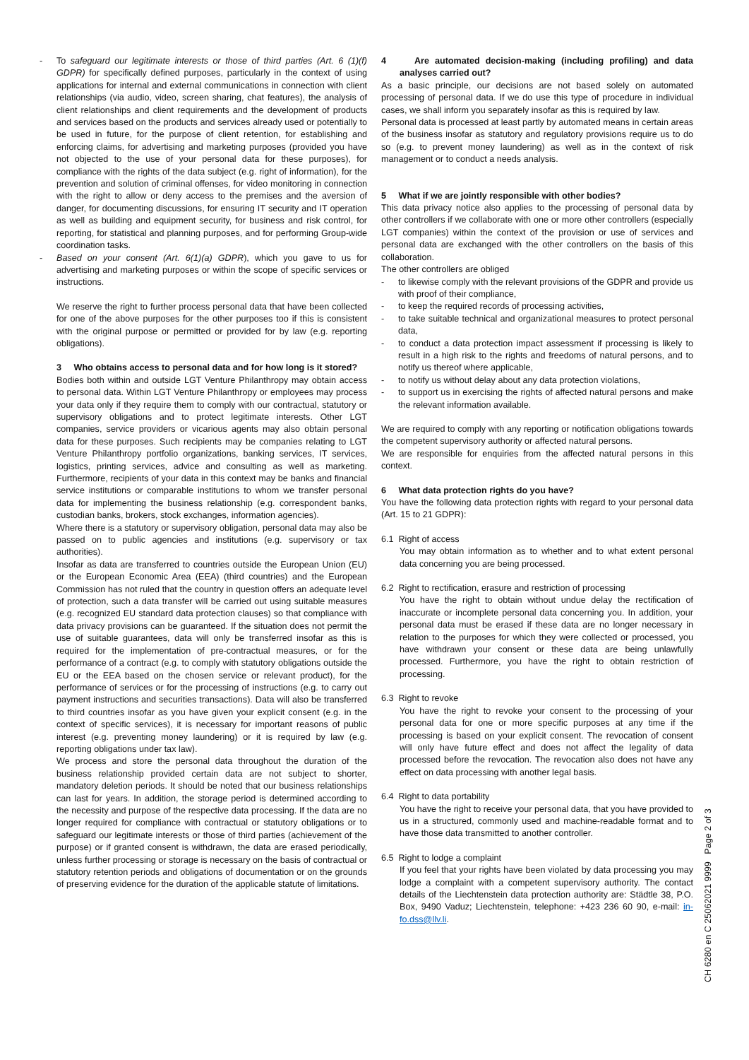- To safeguard our legitimate interests or those of third parties (Art. 6 (1)(f) GDPR) for specifically defined purposes, particularly in the context of using applications for internal and external communications in connection with client relationships (via audio, video, screen sharing, chat features), the analysis of client relationships and client requirements and the development of products and services based on the products and services already used or potentially to be used in future, for the purpose of client retention, for establishing and enforcing claims, for advertising and marketing purposes (provided you have not objected to the use of your personal data for these purposes), for compliance with the rights of the data subject (e.g. right of information), for the prevention and solution of criminal offenses, for video monitoring in connection with the right to allow or deny access to the premises and the aversion of danger, for documenting discussions, for ensuring IT security and IT operation as well as building and equipment security, for business and risk control, for reporting, for statistical and planning purposes, and for performing Group-wide coordination tasks.
- Based on your consent (Art. 6(1)(a) GDPR), which you gave to us for advertising and marketing purposes or within the scope of specific services or instructions.
We reserve the right to further process personal data that have been collected for one of the above purposes for the other purposes too if this is consistent with the original purpose or permitted or provided for by law (e.g. reporting obligations).
3 Who obtains access to personal data and for how long is it stored?
Bodies both within and outside LGT Venture Philanthropy may obtain access to personal data. Within LGT Venture Philanthropy or employees may process your data only if they require them to comply with our contractual, statutory or supervisory obligations and to protect legitimate interests. Other LGT companies, service providers or vicarious agents may also obtain personal data for these purposes. Such recipients may be companies relating to LGT Venture Philanthropy portfolio organizations, banking services, IT services, logistics, printing services, advice and consulting as well as marketing. Furthermore, recipients of your data in this context may be banks and financial service institutions or comparable institutions to whom we transfer personal data for implementing the business relationship (e.g. correspondent banks, custodian banks, brokers, stock exchanges, information agencies).
Where there is a statutory or supervisory obligation, personal data may also be passed on to public agencies and institutions (e.g. supervisory or tax authorities).
Insofar as data are transferred to countries outside the European Union (EU) or the European Economic Area (EEA) (third countries) and the European Commission has not ruled that the country in question offers an adequate level of protection, such a data transfer will be carried out using suitable measures (e.g. recognized EU standard data protection clauses) so that compliance with data privacy provisions can be guaranteed. If the situation does not permit the use of suitable guarantees, data will only be transferred insofar as this is required for the implementation of pre-contractual measures, or for the performance of a contract (e.g. to comply with statutory obligations outside the EU or the EEA based on the chosen service or relevant product), for the performance of services or for the processing of instructions (e.g. to carry out payment instructions and securities transactions). Data will also be transferred to third countries insofar as you have given your explicit consent (e.g. in the context of specific services), it is necessary for important reasons of public interest (e.g. preventing money laundering) or it is required by law (e.g. reporting obligations under tax law).
We process and store the personal data throughout the duration of the business relationship provided certain data are not subject to shorter, mandatory deletion periods. It should be noted that our business relationships can last for years. In addition, the storage period is determined according to the necessity and purpose of the respective data processing. If the data are no longer required for compliance with contractual or statutory obligations or to safeguard our legitimate interests or those of third parties (achievement of the purpose) or if granted consent is withdrawn, the data are erased periodically, unless further processing or storage is necessary on the basis of contractual or statutory retention periods and obligations of documentation or on the grounds of preserving evidence for the duration of the applicable statute of limitations.
4 Are automated decision-making (including profiling) and data analyses carried out?
As a basic principle, our decisions are not based solely on automated processing of personal data. If we do use this type of procedure in individual cases, we shall inform you separately insofar as this is required by law.
Personal data is processed at least partly by automated means in certain areas of the business insofar as statutory and regulatory provisions require us to do so (e.g. to prevent money laundering) as well as in the context of risk management or to conduct a needs analysis.
5 What if we are jointly responsible with other bodies?
This data privacy notice also applies to the processing of personal data by other controllers if we collaborate with one or more other controllers (especially LGT companies) within the context of the provision or use of services and personal data are exchanged with the other controllers on the basis of this collaboration.
The other controllers are obliged
- to likewise comply with the relevant provisions of the GDPR and provide us with proof of their compliance,
- to keep the required records of processing activities,
- to take suitable technical and organizational measures to protect personal data,
- to conduct a data protection impact assessment if processing is likely to result in a high risk to the rights and freedoms of natural persons, and to notify us thereof where applicable,
- to notify us without delay about any data protection violations,
- to support us in exercising the rights of affected natural persons and make the relevant information available.
We are required to comply with any reporting or notification obligations towards the competent supervisory authority or affected natural persons.
We are responsible for enquiries from the affected natural persons in this context.
6 What data protection rights do you have?
You have the following data protection rights with regard to your personal data (Art. 15 to 21 GDPR):
6.1 Right of access
You may obtain information as to whether and to what extent personal data concerning you are being processed.
6.2 Right to rectification, erasure and restriction of processing
You have the right to obtain without undue delay the rectification of inaccurate or incomplete personal data concerning you. In addition, your personal data must be erased if these data are no longer necessary in relation to the purposes for which they were collected or processed, you have withdrawn your consent or these data are being unlawfully processed. Furthermore, you have the right to obtain restriction of processing.
6.3 Right to revoke
You have the right to revoke your consent to the processing of your personal data for one or more specific purposes at any time if the processing is based on your explicit consent. The revocation of consent will only have future effect and does not affect the legality of data processed before the revocation. The revocation also does not have any effect on data processing with another legal basis.
6.4 Right to data portability
You have the right to receive your personal data, that you have provided to us in a structured, commonly used and machine-readable format and to have those data transmitted to another controller.
6.5 Right to lodge a complaint
If you feel that your rights have been violated by data processing you may lodge a complaint with a competent supervisory authority. The contact details of the Liechtenstein data protection authority are: Städtle 38, P.O. Box, 9490 Vaduz; Liechtenstein, telephone: +423 236 60 90, e-mail: in-fo.dss@llv.li.
CH 6280 en C 25062021 9999 Page 2 of 3